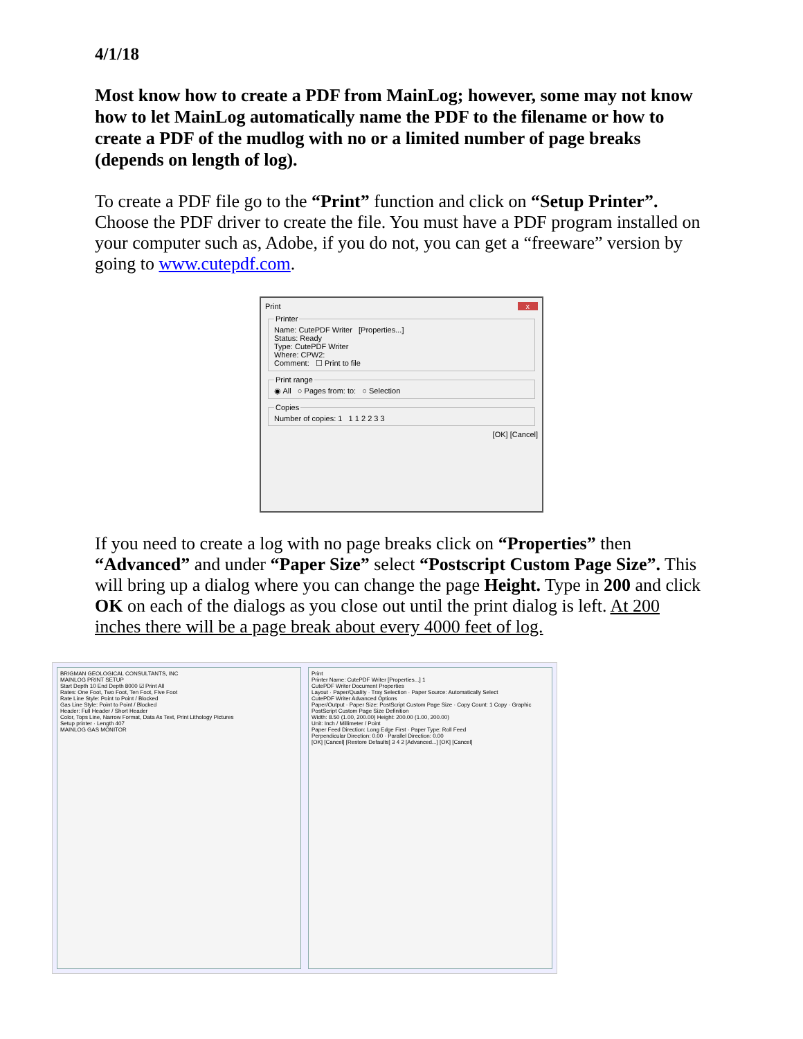4/1/18
Most know how to create a PDF from MainLog; however, some may not know how to let MainLog automatically name the PDF to the filename or how to create a PDF of the mudlog with no or a limited number of page breaks (depends on length of log).
To create a PDF file go to the “Print” function and click on “Setup Printer”. Choose the PDF driver to create the file. You must have a PDF program installed on your computer such as, Adobe, if you do not, you can get a “freeware” version by going to www.cutepdf.com.
Print x
PrinterName: CutePDF Writer [Properties...]
Status: Ready
Type: CutePDF Writer
Where: CPW2:
Comment: ☐ Print to file Print range◉ All ○ Pages from: to: ○ Selection CopiesNumber of copies: 1 1 1 2 2 3 3
[OK] [Cancel]
If you need to create a log with no page breaks click on “Properties” then “Advanced” and under “Paper Size” select “Postscript Custom Page Size”. This will bring up a dialog where you can change the page Height. Type in 200 and click OK on each of the dialogs as you close out until the print dialog is left. At 200 inches there will be a page break about every 4000 feet of log.
BRIGMAN GEOLOGICAL CONSULTANTS, INC
MAINLOG PRINT SETUP
Start Depth 10 End Depth 8000 ☑ Print All
Rates: One Foot, Two Foot, Ten Foot, Five Foot
Rate Line Style: Point to Point / Blocked
Gas Line Style: Point to Point / Blocked
Header: Full Header / Short Header
Color, Tops Line, Narrow Format, Data As Text, Print Lithology Pictures
Setup printer · Length 407
MAINLOG GAS MONITOR
Print
Printer Name: CutePDF Writer [Properties...] 1
CutePDF Writer Document Properties
Layout · Paper/Quality · Tray Selection · Paper Source: Automatically Select
CutePDF Writer Advanced Options
Paper/Output · Paper Size: PostScript Custom Page Size · Copy Count: 1 Copy · Graphic
PostScript Custom Page Size Definition
Width: 8.50 (1.00, 200.00) Height: 200.00 (1.00, 200.00)
Unit: Inch / Millimeter / Point
Paper Feed Direction: Long Edge First · Paper Type: Roll Feed
Perpendicular Direction: 0.00 · Parallel Direction: 0.00
[OK] [Cancel] [Restore Defaults] 3 4 2 [Advanced...] [OK] [Cancel]